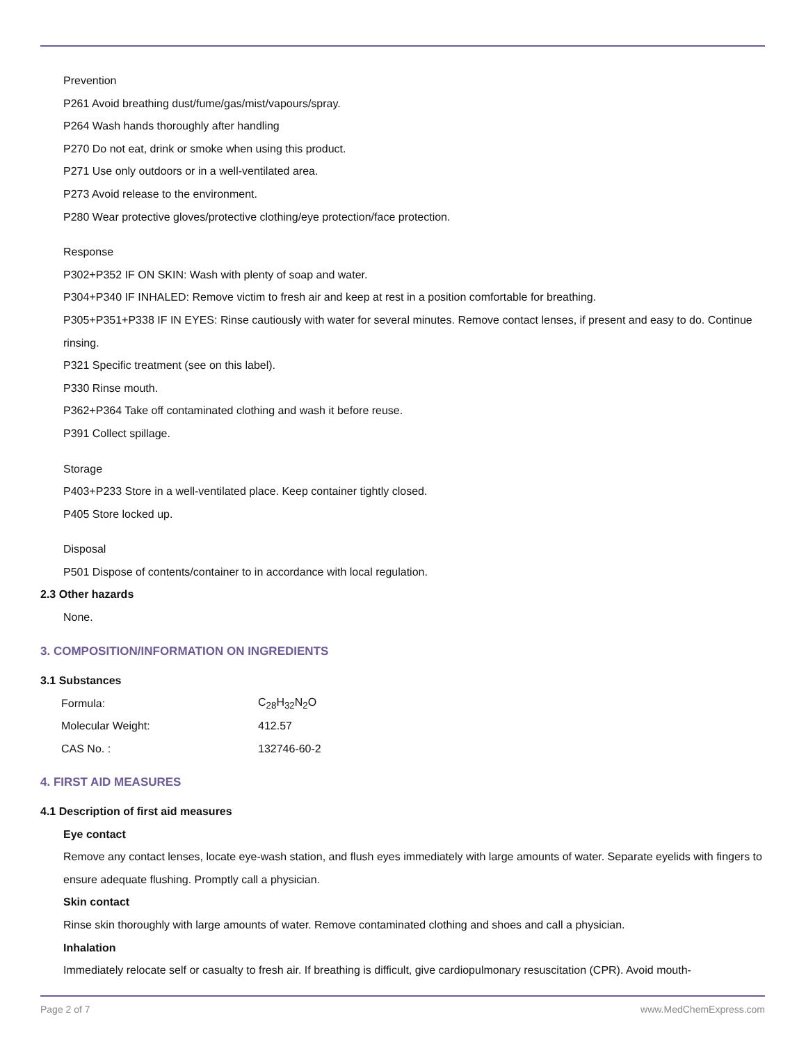Prevention
P261 Avoid breathing dust/fume/gas/mist/vapours/spray.
P264 Wash hands thoroughly after handling
P270 Do not eat, drink or smoke when using this product.
P271 Use only outdoors or in a well-ventilated area.
P273 Avoid release to the environment.
P280 Wear protective gloves/protective clothing/eye protection/face protection.
Response
P302+P352 IF ON SKIN: Wash with plenty of soap and water.
P304+P340 IF INHALED: Remove victim to fresh air and keep at rest in a position comfortable for breathing.
P305+P351+P338 IF IN EYES: Rinse cautiously with water for several minutes. Remove contact lenses, if present and easy to do. Continue rinsing.
P321 Specific treatment (see on this label).
P330 Rinse mouth.
P362+P364 Take off contaminated clothing and wash it before reuse.
P391 Collect spillage.
Storage
P403+P233 Store in a well-ventilated place. Keep container tightly closed.
P405 Store locked up.
Disposal
P501 Dispose of contents/container to in accordance with local regulation.
2.3 Other hazards
None.
3. COMPOSITION/INFORMATION ON INGREDIENTS
3.1 Substances
| Formula: | C<sub>28</sub>H<sub>32</sub>N<sub>2</sub>O |
| Molecular Weight: | 412.57 |
| CAS No. : | 132746-60-2 |
4. FIRST AID MEASURES
4.1 Description of first aid measures
Eye contact
Remove any contact lenses, locate eye-wash station, and flush eyes immediately with large amounts of water. Separate eyelids with fingers to ensure adequate flushing. Promptly call a physician.
Skin contact
Rinse skin thoroughly with large amounts of water. Remove contaminated clothing and shoes and call a physician.
Inhalation
Immediately relocate self or casualty to fresh air. If breathing is difficult, give cardiopulmonary resuscitation (CPR). Avoid mouth-
Page 2 of 7 www.MedChemExpress.com